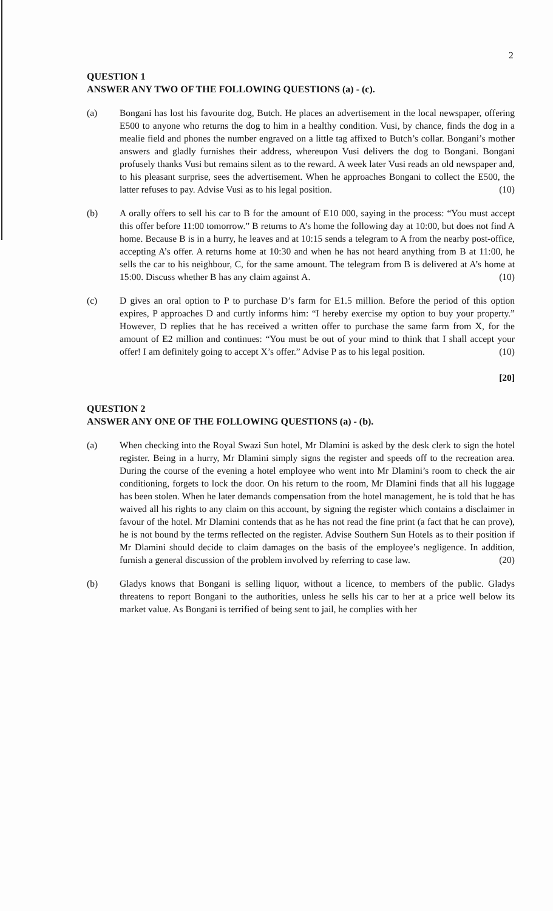2
QUESTION 1
ANSWER ANY TWO OF THE FOLLOWING QUESTIONS (a) - (c).
(a) Bongani has lost his favourite dog, Butch. He places an advertisement in the local newspaper, offering E500 to anyone who returns the dog to him in a healthy condition. Vusi, by chance, finds the dog in a mealie field and phones the number engraved on a little tag affixed to Butch’s collar. Bongani’s mother answers and gladly furnishes their address, whereupon Vusi delivers the dog to Bongani. Bongani profusely thanks Vusi but remains silent as to the reward. A week later Vusi reads an old newspaper and, to his pleasant surprise, sees the advertisement. When he approaches Bongani to collect the E500, the latter refuses to pay. Advise Vusi as to his legal position. (10)
(b) A orally offers to sell his car to B for the amount of E10 000, saying in the process: “You must accept this offer before 11:00 tomorrow.” B returns to A’s home the following day at 10:00, but does not find A home. Because B is in a hurry, he leaves and at 10:15 sends a telegram to A from the nearby post-office, accepting A’s offer. A returns home at 10:30 and when he has not heard anything from B at 11:00, he sells the car to his neighbour, C, for the same amount. The telegram from B is delivered at A’s home at 15:00. Discuss whether B has any claim against A. (10)
(c) D gives an oral option to P to purchase D’s farm for E1.5 million. Before the period of this option expires, P approaches D and curtly informs him: “I hereby exercise my option to buy your property.” However, D replies that he has received a written offer to purchase the same farm from X, for the amount of E2 million and continues: “You must be out of your mind to think that I shall accept your offer! I am definitely going to accept X’s offer.” Advise P as to his legal position. (10)
[20]
QUESTION 2
ANSWER ANY ONE OF THE FOLLOWING QUESTIONS (a) - (b).
(a) When checking into the Royal Swazi Sun hotel, Mr Dlamini is asked by the desk clerk to sign the hotel register. Being in a hurry, Mr Dlamini simply signs the register and speeds off to the recreation area. During the course of the evening a hotel employee who went into Mr Dlamini’s room to check the air conditioning, forgets to lock the door. On his return to the room, Mr Dlamini finds that all his luggage has been stolen. When he later demands compensation from the hotel management, he is told that he has waived all his rights to any claim on this account, by signing the register which contains a disclaimer in favour of the hotel. Mr Dlamini contends that as he has not read the fine print (a fact that he can prove), he is not bound by the terms reflected on the register. Advise Southern Sun Hotels as to their position if Mr Dlamini should decide to claim damages on the basis of the employee’s negligence. In addition, furnish a general discussion of the problem involved by referring to case law. (20)
(b) Gladys knows that Bongani is selling liquor, without a licence, to members of the public. Gladys threatens to report Bongani to the authorities, unless he sells his car to her at a price well below its market value. As Bongani is terrified of being sent to jail, he complies with her